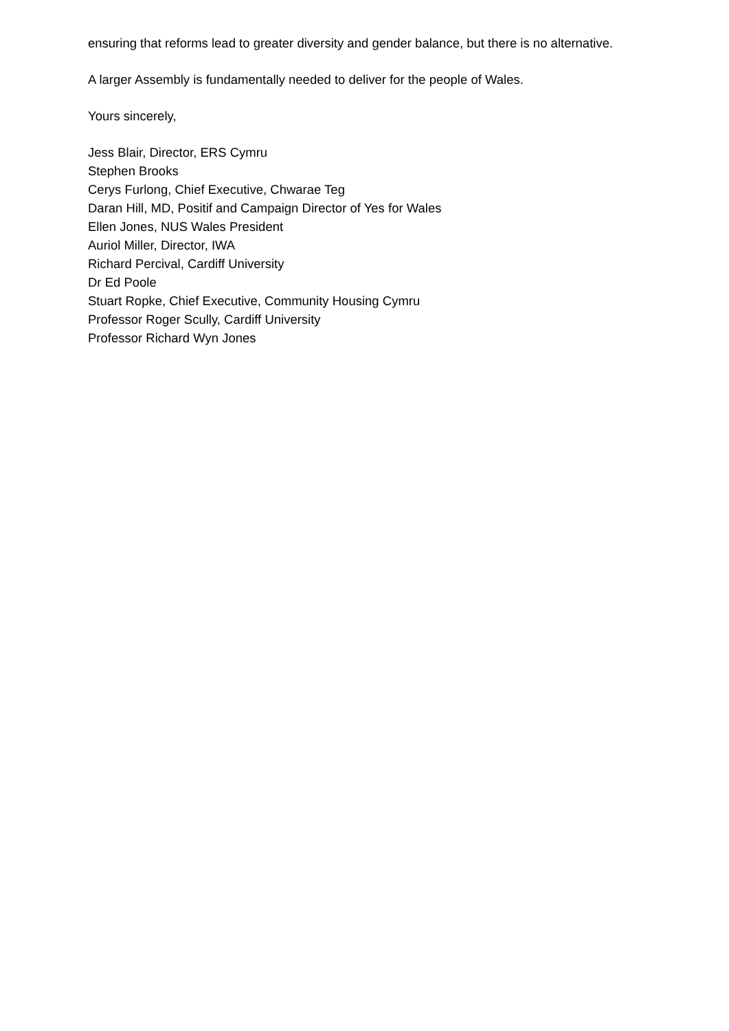ensuring that reforms lead to greater diversity and gender balance, but there is no alternative.
A larger Assembly is fundamentally needed to deliver for the people of Wales.
Yours sincerely,
Jess Blair, Director, ERS Cymru
Stephen Brooks
Cerys Furlong, Chief Executive, Chwarae Teg
Daran Hill, MD, Positif and Campaign Director of Yes for Wales
Ellen Jones, NUS Wales President
Auriol Miller, Director, IWA
Richard Percival, Cardiff University
Dr Ed Poole
Stuart Ropke, Chief Executive, Community Housing Cymru
Professor Roger Scully, Cardiff University
Professor Richard Wyn Jones